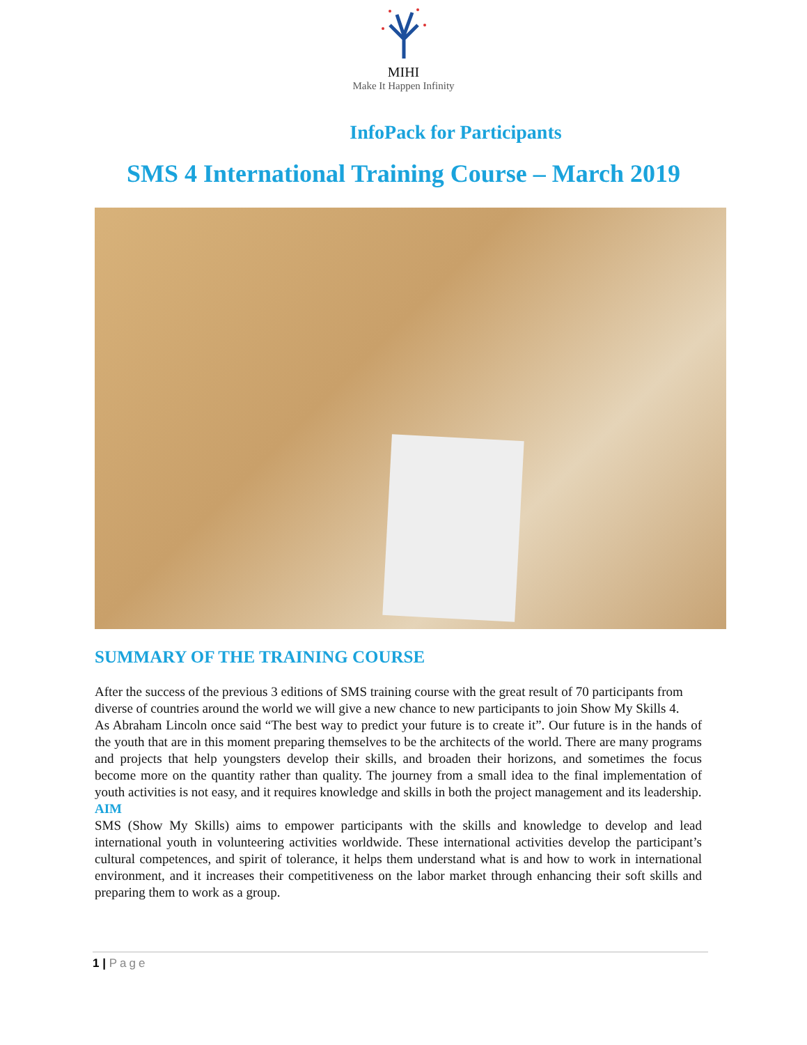MIHI
Make It Happen Infinity
InfoPack for Participants
SMS 4 International Training Course – March 2019
SUMMARY OF THE TRAINING COURSE
After the success of the previous 3 editions of SMS training course with the great result of 70 participants from diverse of countries around the world we will give a new chance to new participants to join Show My Skills 4.
As Abraham Lincoln once said “The best way to predict your future is to create it”. Our future is in the hands of the youth that are in this moment preparing themselves to be the architects of the world. There are many programs and projects that help youngsters develop their skills, and broaden their horizons, and sometimes the focus become more on the quantity rather than quality. The journey from a small idea to the final implementation of youth activities is not easy, and it requires knowledge and skills in both the project management and its leadership.
AIM
SMS (Show My Skills) aims to empower participants with the skills and knowledge to develop and lead international youth in volunteering activities worldwide. These international activities develop the participant’s cultural competences, and spirit of tolerance, it helps them understand what is and how to work in international environment, and it increases their competitiveness on the labor market through enhancing their soft skills and preparing them to work as a group.
1 | Page